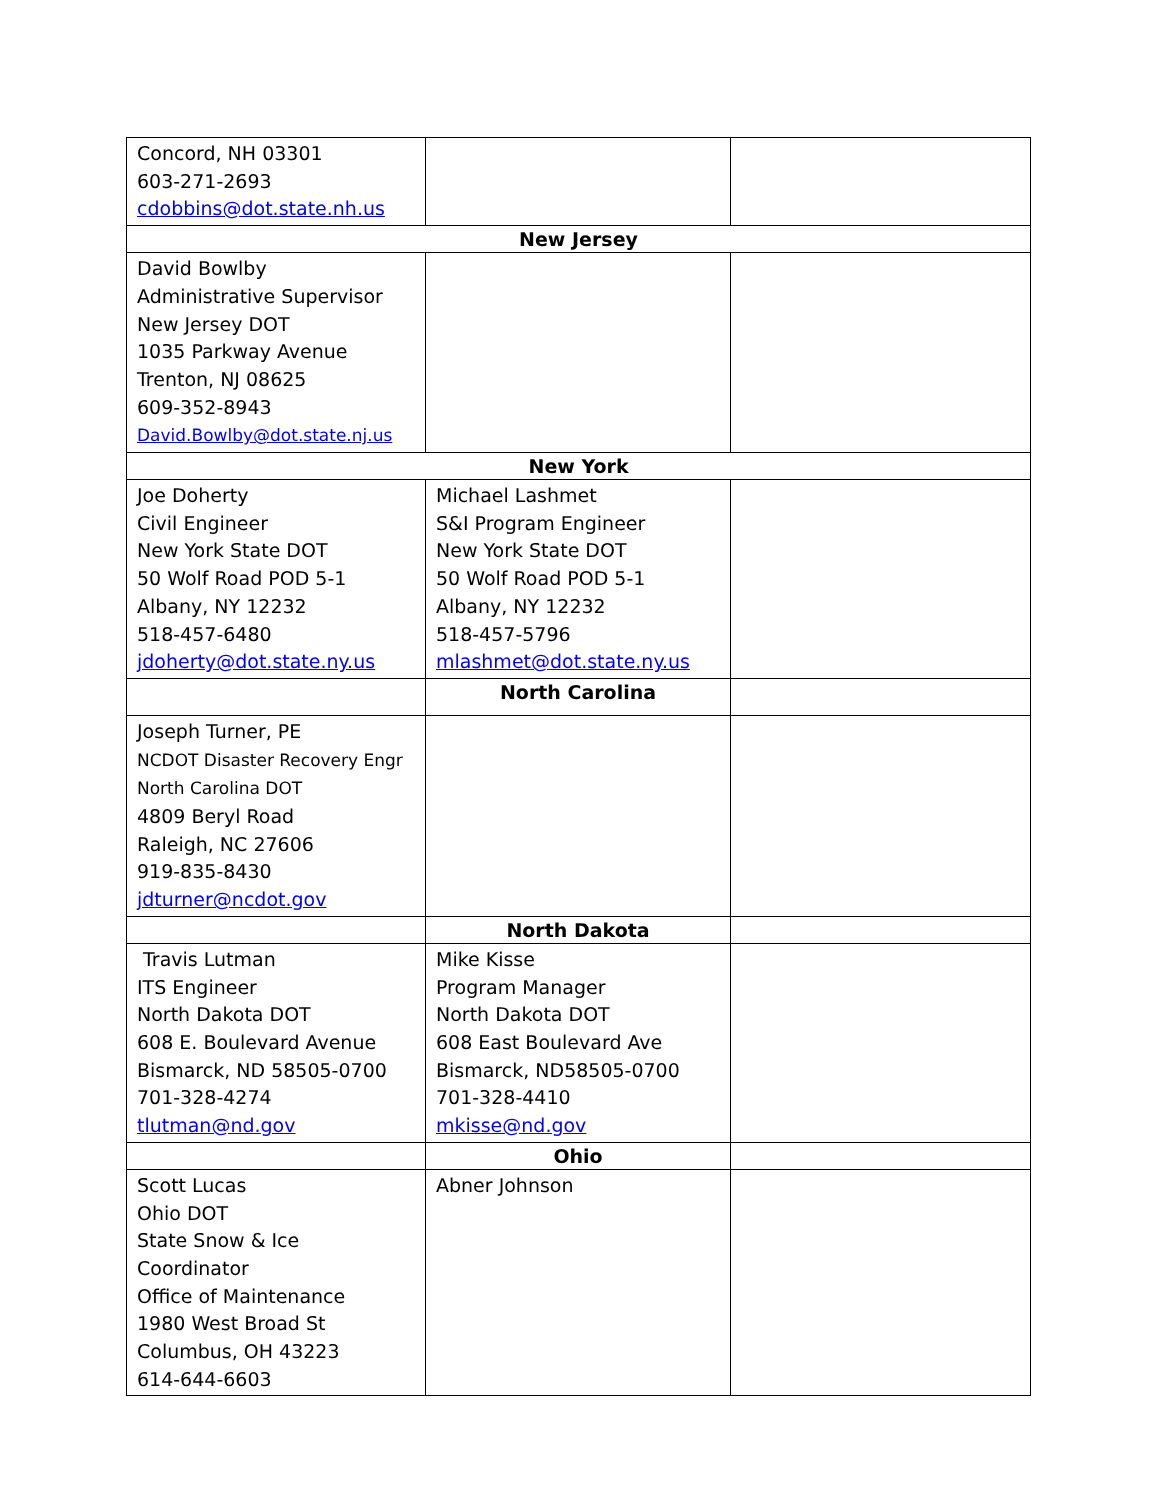| Concord, NH 03301 603-271-2693 cdobbins@dot.state.nh.us | | |
| New Jersey | | |
| David Bowlby Administrative Supervisor New Jersey DOT 1035 Parkway Avenue Trenton, NJ 08625 609-352-8943 David.Bowlby@dot.state.nj.us | | |
| New York | | |
| Joe Doherty Civil Engineer New York State DOT 50 Wolf Road POD 5-1 Albany, NY 12232 518-457-6480 jdoherty@dot.state.ny.us | Michael Lashmet S&I Program Engineer New York State DOT 50 Wolf Road POD 5-1 Albany, NY 12232 518-457-5796 mlashmet@dot.state.ny.us | |
| | North Carolina | |
| Joseph Turner, PE NCDOT Disaster Recovery Engr North Carolina DOT 4809 Beryl Road Raleigh, NC 27606 919-835-8430 jdturner@ncdot.gov | | |
| | North Dakota | |
| Travis Lutman ITS Engineer North Dakota DOT 608 E. Boulevard Avenue Bismarck, ND 58505-0700 701-328-4274 tlutman@nd.gov | Mike Kisse Program Manager North Dakota DOT 608 East Boulevard Ave Bismarck, ND58505-0700 701-328-4410 mkisse@nd.gov | |
| | Ohio | |
| Scott Lucas Ohio DOT State Snow & Ice Coordinator Office of Maintenance 1980 West Broad St Columbus, OH 43223 614-644-6603 | Abner Johnson | |